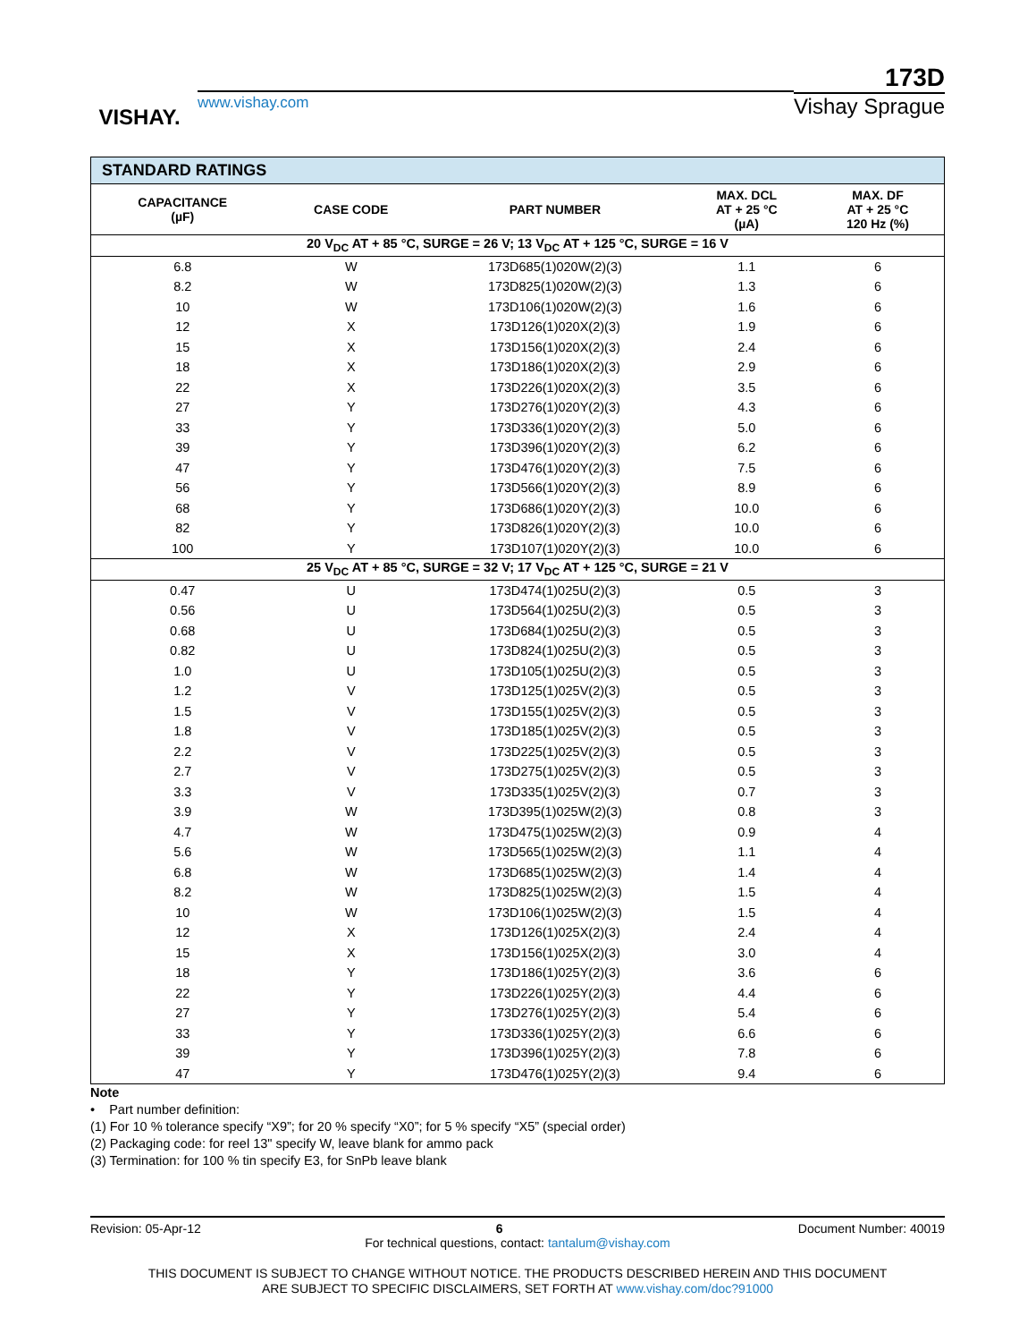VISHAY.
www.vishay.com
173D
Vishay Sprague
| STANDARD RATINGS | | | | |
| --- | --- | --- | --- | --- |
| CAPACITANCE (µF) | CASE CODE | PART NUMBER | MAX. DCL AT + 25 °C (µA) | MAX. DF AT + 25 °C 120 Hz (%) |
| 20 V<sub>DC</sub> AT + 85 °C, SURGE = 26 V; 13 V<sub>DC</sub> AT + 125 °C, SURGE = 16 V | | | | |
| 6.8 | W | 173D685(1)020W(2)(3) | 1.1 | 6 |
| 8.2 | W | 173D825(1)020W(2)(3) | 1.3 | 6 |
| 10 | W | 173D106(1)020W(2)(3) | 1.6 | 6 |
| 12 | X | 173D126(1)020X(2)(3) | 1.9 | 6 |
| 15 | X | 173D156(1)020X(2)(3) | 2.4 | 6 |
| 18 | X | 173D186(1)020X(2)(3) | 2.9 | 6 |
| 22 | X | 173D226(1)020X(2)(3) | 3.5 | 6 |
| 27 | Y | 173D276(1)020Y(2)(3) | 4.3 | 6 |
| 33 | Y | 173D336(1)020Y(2)(3) | 5.0 | 6 |
| 39 | Y | 173D396(1)020Y(2)(3) | 6.2 | 6 |
| 47 | Y | 173D476(1)020Y(2)(3) | 7.5 | 6 |
| 56 | Y | 173D566(1)020Y(2)(3) | 8.9 | 6 |
| 68 | Y | 173D686(1)020Y(2)(3) | 10.0 | 6 |
| 82 | Y | 173D826(1)020Y(2)(3) | 10.0 | 6 |
| 100 | Y | 173D107(1)020Y(2)(3) | 10.0 | 6 |
| 25 V<sub>DC</sub> AT + 85 °C, SURGE = 32 V; 17 V<sub>DC</sub> AT + 125 °C, SURGE = 21 V | | | | |
| 0.47 | U | 173D474(1)025U(2)(3) | 0.5 | 3 |
| 0.56 | U | 173D564(1)025U(2)(3) | 0.5 | 3 |
| 0.68 | U | 173D684(1)025U(2)(3) | 0.5 | 3 |
| 0.82 | U | 173D824(1)025U(2)(3) | 0.5 | 3 |
| 1.0 | U | 173D105(1)025U(2)(3) | 0.5 | 3 |
| 1.2 | V | 173D125(1)025V(2)(3) | 0.5 | 3 |
| 1.5 | V | 173D155(1)025V(2)(3) | 0.5 | 3 |
| 1.8 | V | 173D185(1)025V(2)(3) | 0.5 | 3 |
| 2.2 | V | 173D225(1)025V(2)(3) | 0.5 | 3 |
| 2.7 | V | 173D275(1)025V(2)(3) | 0.5 | 3 |
| 3.3 | V | 173D335(1)025V(2)(3) | 0.7 | 3 |
| 3.9 | W | 173D395(1)025W(2)(3) | 0.8 | 3 |
| 4.7 | W | 173D475(1)025W(2)(3) | 0.9 | 4 |
| 5.6 | W | 173D565(1)025W(2)(3) | 1.1 | 4 |
| 6.8 | W | 173D685(1)025W(2)(3) | 1.4 | 4 |
| 8.2 | W | 173D825(1)025W(2)(3) | 1.5 | 4 |
| 10 | W | 173D106(1)025W(2)(3) | 1.5 | 4 |
| 12 | X | 173D126(1)025X(2)(3) | 2.4 | 4 |
| 15 | X | 173D156(1)025X(2)(3) | 3.0 | 4 |
| 18 | Y | 173D186(1)025Y(2)(3) | 3.6 | 6 |
| 22 | Y | 173D226(1)025Y(2)(3) | 4.4 | 6 |
| 27 | Y | 173D276(1)025Y(2)(3) | 5.4 | 6 |
| 33 | Y | 173D336(1)025Y(2)(3) | 6.6 | 6 |
| 39 | Y | 173D396(1)025Y(2)(3) | 7.8 | 6 |
| 47 | Y | 173D476(1)025Y(2)(3) | 9.4 | 6 |
Note
• Part number definition:
(1) For 10 % tolerance specify “X9”; for 20 % specify “X0”; for 5 % specify “X5” (special order)
(2) Packaging code: for reel 13" specify W, leave blank for ammo pack
(3) Termination: for 100 % tin specify E3, for SnPb leave blank
Revision: 05-Apr-12 6 Document Number: 40019
For technical questions, contact: tantalum@vishay.com
THIS DOCUMENT IS SUBJECT TO CHANGE WITHOUT NOTICE. THE PRODUCTS DESCRIBED HEREIN AND THIS DOCUMENT
ARE SUBJECT TO SPECIFIC DISCLAIMERS, SET FORTH AT www.vishay.com/doc?91000